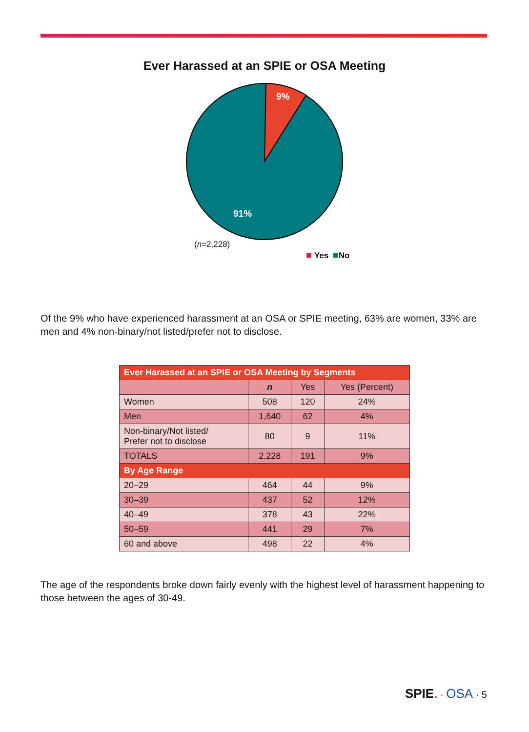Ever Harassed at an SPIE or OSA Meeting
9%
91%
(n=2,228)
Yes No
Of the 9% who have experienced harassment at an OSA or SPIE meeting, 63% are women, 33% are men and 4% non-binary/not listed/prefer not to disclose.
| Ever Harassed at an SPIE or OSA Meeting by Segments | | | |
| --- | --- | --- | --- |
| | n | Yes | Yes (Percent) |
| Women | 508 | 120 | 24% |
| Men | 1,640 | 62 | 4% |
| Non-binary/Not listed/ Prefer not to disclose | 80 | 9 | 11% |
| TOTALS | 2,228 | 191 | 9% |
| By Age Range | | | |
| 20–29 | 464 | 44 | 9% |
| 30–39 | 437 | 52 | 12% |
| 40–49 | 378 | 43 | 22% |
| 50–59 | 441 | 29 | 7% |
| 60 and above | 498 | 22 | 4% |
The age of the respondents broke down fairly evenly with the highest level of harassment happening to those between the ages of 30-49.
SPIE. · OSA · 5